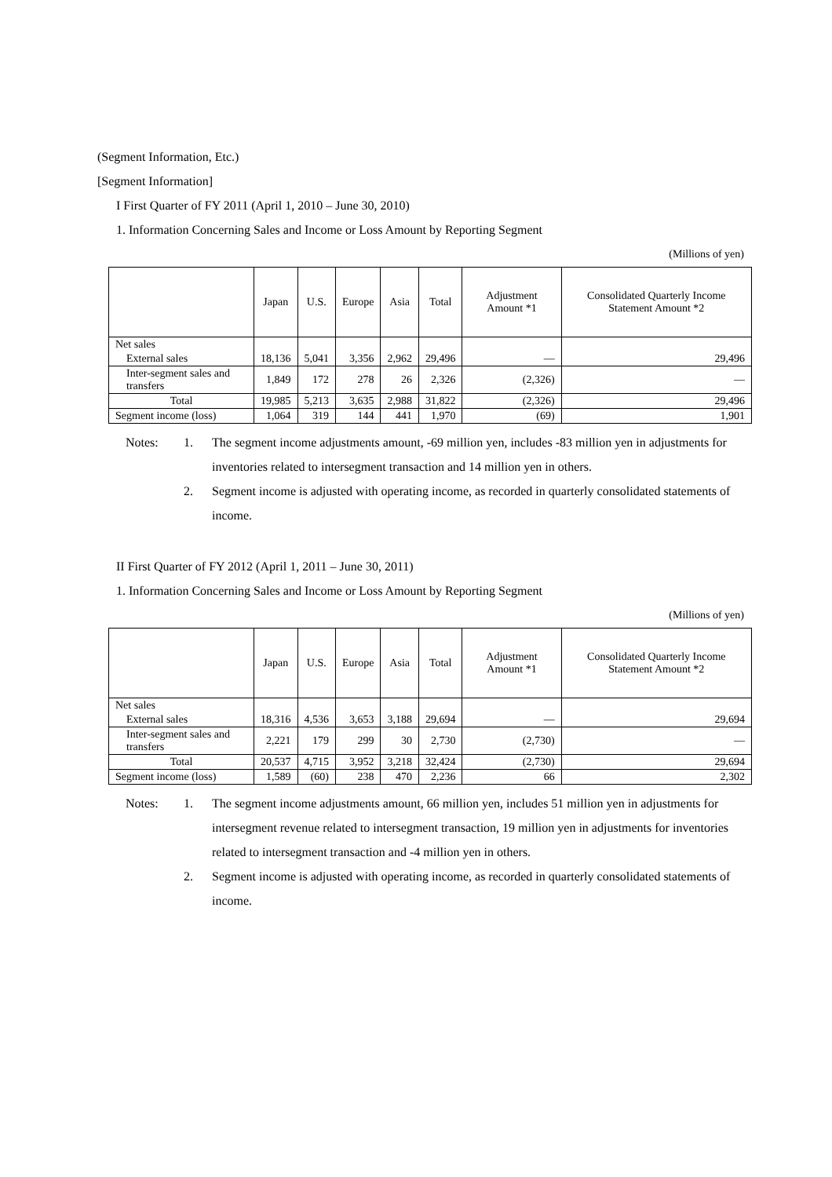(Segment Information, Etc.)
[Segment Information]
I First Quarter of FY 2011 (April 1, 2010 – June 30, 2010)
1. Information Concerning Sales and Income or Loss Amount by Reporting Segment
(Millions of yen)
| | Japan | U.S. | Europe | Asia | Total | Adjustment Amount *1 | Consolidated Quarterly Income Statement Amount *2 |
| --- | --- | --- | --- | --- | --- | --- | --- |
| Net sales | | | | | | | |
| External sales | 18,136 | 5,041 | 3,356 | 2,962 | 29,496 | — | 29,496 |
| Inter-segment sales and transfers | 1,849 | 172 | 278 | 26 | 2,326 | (2,326) | — |
| Total | 19,985 | 5,213 | 3,635 | 2,988 | 31,822 | (2,326) | 29,496 |
| Segment income (loss) | 1,064 | 319 | 144 | 441 | 1,970 | (69) | 1,901 |
Notes:
1.
The segment income adjustments amount, -69 million yen, includes -83 million yen in adjustments for inventories related to intersegment transaction and 14 million yen in others.
2.
Segment income is adjusted with operating income, as recorded in quarterly consolidated statements of income.
II First Quarter of FY 2012 (April 1, 2011 – June 30, 2011)
1. Information Concerning Sales and Income or Loss Amount by Reporting Segment
(Millions of yen)
| | Japan | U.S. | Europe | Asia | Total | Adjustment Amount *1 | Consolidated Quarterly Income Statement Amount *2 |
| --- | --- | --- | --- | --- | --- | --- | --- |
| Net sales | | | | | | | |
| External sales | 18,316 | 4,536 | 3,653 | 3,188 | 29,694 | — | 29,694 |
| Inter-segment sales and transfers | 2,221 | 179 | 299 | 30 | 2,730 | (2,730) | — |
| Total | 20,537 | 4,715 | 3,952 | 3,218 | 32,424 | (2,730) | 29,694 |
| Segment income (loss) | 1,589 | (60) | 238 | 470 | 2,236 | 66 | 2,302 |
Notes:
1.
The segment income adjustments amount, 66 million yen, includes 51 million yen in adjustments for intersegment revenue related to intersegment transaction, 19 million yen in adjustments for inventories related to intersegment transaction and -4 million yen in others.
2.
Segment income is adjusted with operating income, as recorded in quarterly consolidated statements of income.